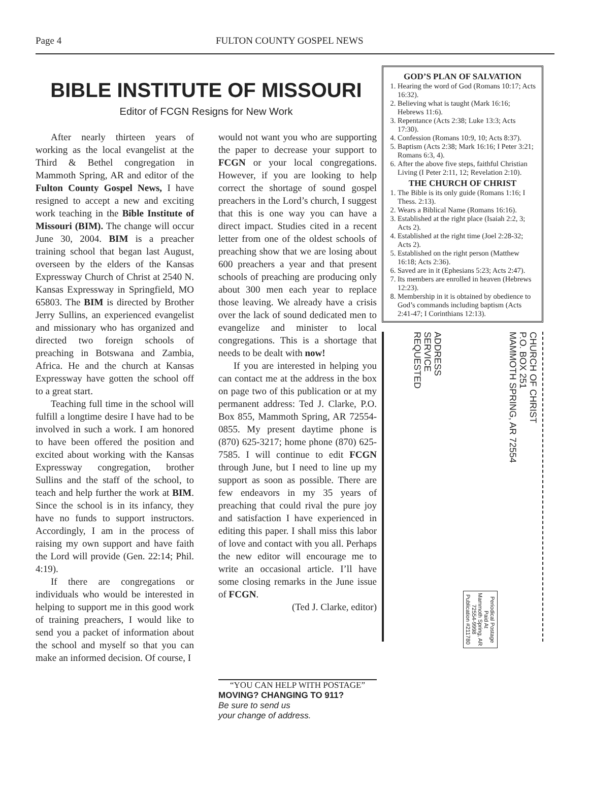Page 4 FULTON COUNTY GOSPEL NEWS
BIBLE INSTITUTE OF MISSOURI
Editor of FCGN Resigns for New Work
After nearly thirteen years of working as the local evangelist at the Third & Bethel congregation in Mammoth Spring, AR and editor of the Fulton County Gospel News, I have resigned to accept a new and exciting work teaching in the Bible Institute of Missouri (BIM). The change will occur June 30, 2004. BIM is a preacher training school that began last August, overseen by the elders of the Kansas Expressway Church of Christ at 2540 N. Kansas Expressway in Springfield, MO 65803. The BIM is directed by Brother Jerry Sullins, an experienced evangelist and missionary who has organized and directed two foreign schools of preaching in Botswana and Zambia, Africa. He and the church at Kansas Expressway have gotten the school off to a great start.
Teaching full time in the school will fulfill a longtime desire I have had to be involved in such a work. I am honored to have been offered the position and excited about working with the Kansas Expressway congregation, brother Sullins and the staff of the school, to teach and help further the work at BIM. Since the school is in its infancy, they have no funds to support instructors. Accordingly, I am in the process of raising my own support and have faith the Lord will provide (Gen. 22:14; Phil. 4:19).
If there are congregations or individuals who would be interested in helping to support me in this good work of training preachers, I would like to send you a packet of information about the school and myself so that you can make an informed decision. Of course, I
would not want you who are supporting the paper to decrease your support to FCGN or your local congregations. However, if you are looking to help correct the shortage of sound gospel preachers in the Lord’s church, I suggest that this is one way you can have a direct impact. Studies cited in a recent letter from one of the oldest schools of preaching show that we are losing about 600 preachers a year and that present schools of preaching are producing only about 300 men each year to replace those leaving. We already have a crisis over the lack of sound dedicated men to evangelize and minister to local congregations. This is a shortage that needs to be dealt with now!
If you are interested in helping you can contact me at the address in the box on page two of this publication or at my permanent address: Ted J. Clarke, P.O. Box 855, Mammoth Spring, AR 72554-0855. My present daytime phone is (870) 625-3217; home phone (870) 625-7585. I will continue to edit FCGN through June, but I need to line up my support as soon as possible. There are few endeavors in my 35 years of preaching that could rival the pure joy and satisfaction I have experienced in editing this paper. I shall miss this labor of love and contact with you all. Perhaps the new editor will encourage me to write an occasional article. I’ll have some closing remarks in the June issue of FCGN.
(Ted J. Clarke, editor)
“YOU CAN HELP WITH POSTAGE”
MOVING? CHANGING TO 911?
Be sure to send us
your change of address.
GOD’S PLAN OF SALVATION
1. Hearing the word of God (Romans 10:17; Acts 16:32).
2. Believing what is taught (Mark 16:16; Hebrews 11:6).
3. Repentance (Acts 2:38; Luke 13:3; Acts 17:30).
4. Confession (Romans 10:9, 10; Acts 8:37).
5. Baptism (Acts 2:38; Mark 16:16; I Peter 3:21; Romans 6:3, 4).
6. After the above five steps, faithful Christian Living (I Peter 2:11, 12; Revelation 2:10).
THE CHURCH OF CHRIST
1. The Bible is its only guide (Romans 1:16; I Thess. 2:13).
2. Wears a Biblical Name (Romans 16:16).
3. Established at the right place (Isaiah 2:2, 3; Acts 2).
4. Established at the right time (Joel 2:28-32; Acts 2).
5. Established on the right person (Matthew 16:18; Acts 2:36).
6. Saved are in it (Ephesians 5:23; Acts 2:47).
7. Its members are enrolled in heaven (Hebrews 12:23).
8. Membership in it is obtained by obedience to God’s commands including baptism (Acts 2:41-47; I Corinthians 12:13).
ADDRESS
SERVICE
REQUESTED
Periodical Postage
Paid At
Mammoth Spring, AR
72554-9998
Publication #211780
CHURCH OF CHRIST
P.O. BOX 251
MAMMOTH SPRING, AR 72554